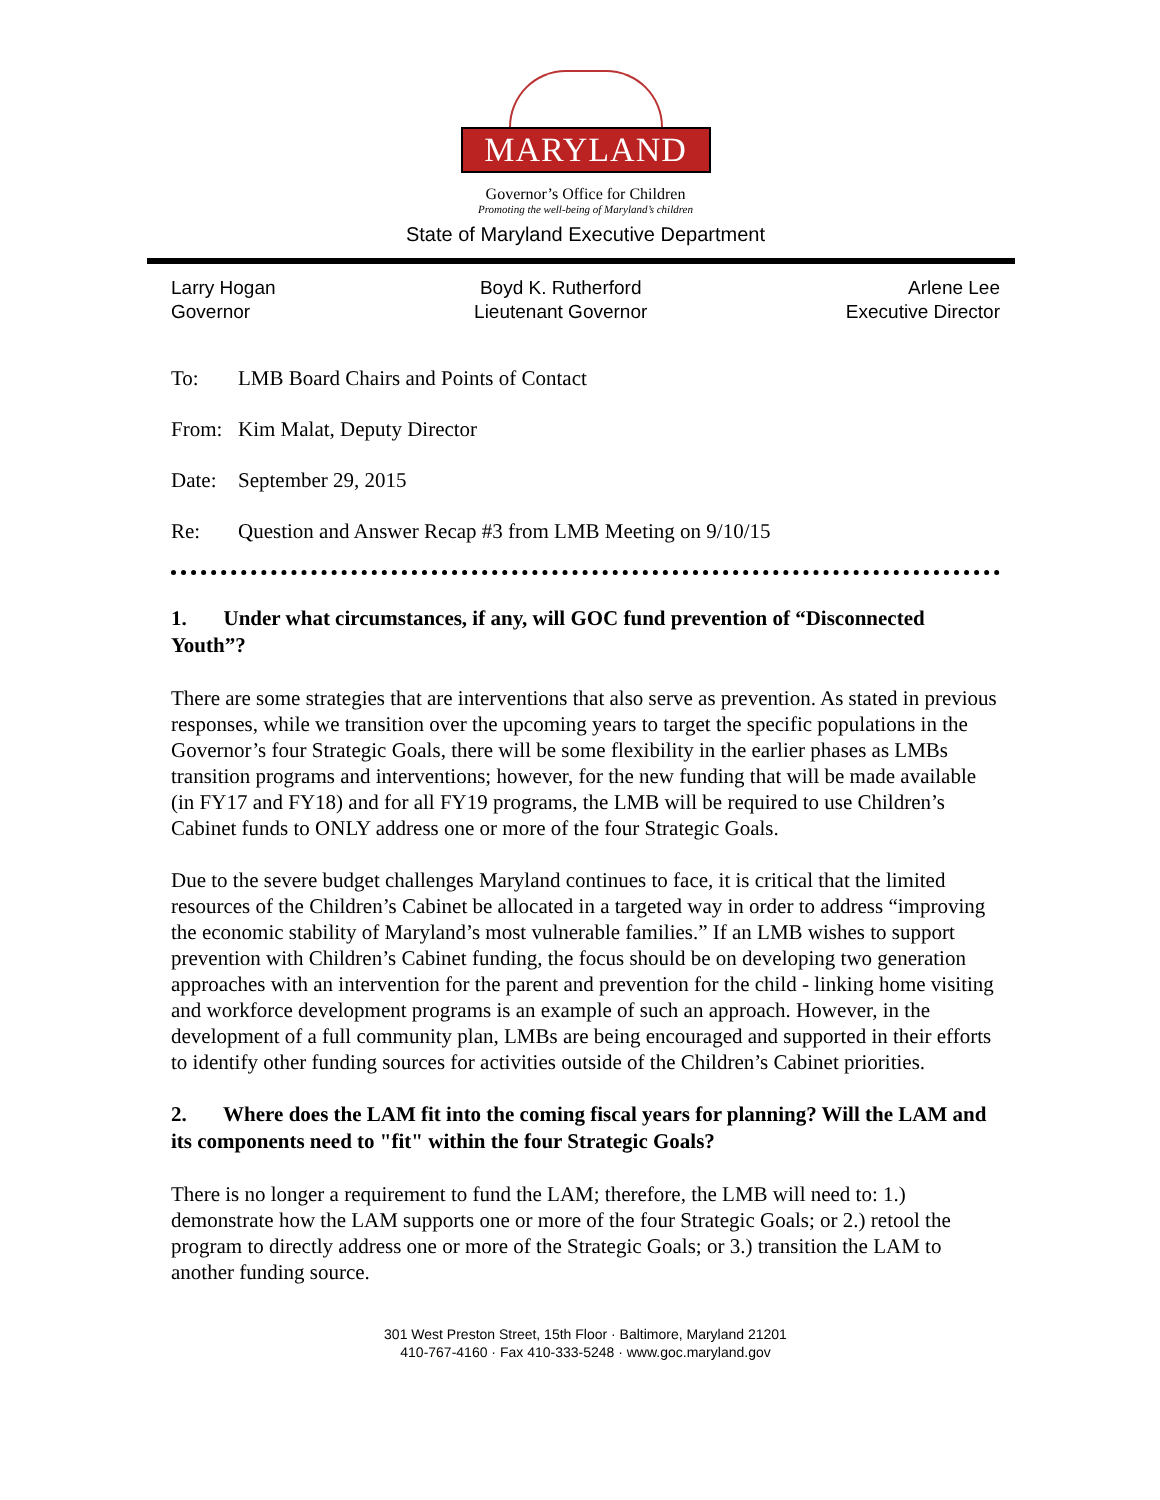MARYLAND
Governor’s Office for Children
Promoting the well-being of Maryland’s children
State of Maryland Executive Department
Larry Hogan
Governor
Boyd K. Rutherford
Lieutenant Governor
Arlene Lee
Executive Director
To: LMB Board Chairs and Points of Contact
From: Kim Malat, Deputy Director
Date: September 29, 2015
Re: Question and Answer Recap #3 from LMB Meeting on 9/10/15
1. Under what circumstances, if any, will GOC fund prevention of “Disconnected Youth”?
There are some strategies that are interventions that also serve as prevention. As stated in previous responses, while we transition over the upcoming years to target the specific populations in the Governor’s four Strategic Goals, there will be some flexibility in the earlier phases as LMBs transition programs and interventions; however, for the new funding that will be made available (in FY17 and FY18) and for all FY19 programs, the LMB will be required to use Children’s Cabinet funds to ONLY address one or more of the four Strategic Goals.
Due to the severe budget challenges Maryland continues to face, it is critical that the limited resources of the Children’s Cabinet be allocated in a targeted way in order to address “improving the economic stability of Maryland’s most vulnerable families.” If an LMB wishes to support prevention with Children’s Cabinet funding, the focus should be on developing two generation approaches with an intervention for the parent and prevention for the child - linking home visiting and workforce development programs is an example of such an approach. However, in the development of a full community plan, LMBs are being encouraged and supported in their efforts to identify other funding sources for activities outside of the Children’s Cabinet priorities.
2. Where does the LAM fit into the coming fiscal years for planning? Will the LAM and its components need to "fit" within the four Strategic Goals?
There is no longer a requirement to fund the LAM; therefore, the LMB will need to: 1.) demonstrate how the LAM supports one or more of the four Strategic Goals; or 2.) retool the program to directly address one or more of the Strategic Goals; or 3.) transition the LAM to another funding source.
301 West Preston Street, 15th Floor · Baltimore, Maryland 21201
410-767-4160 · Fax 410-333-5248 · www.goc.maryland.gov